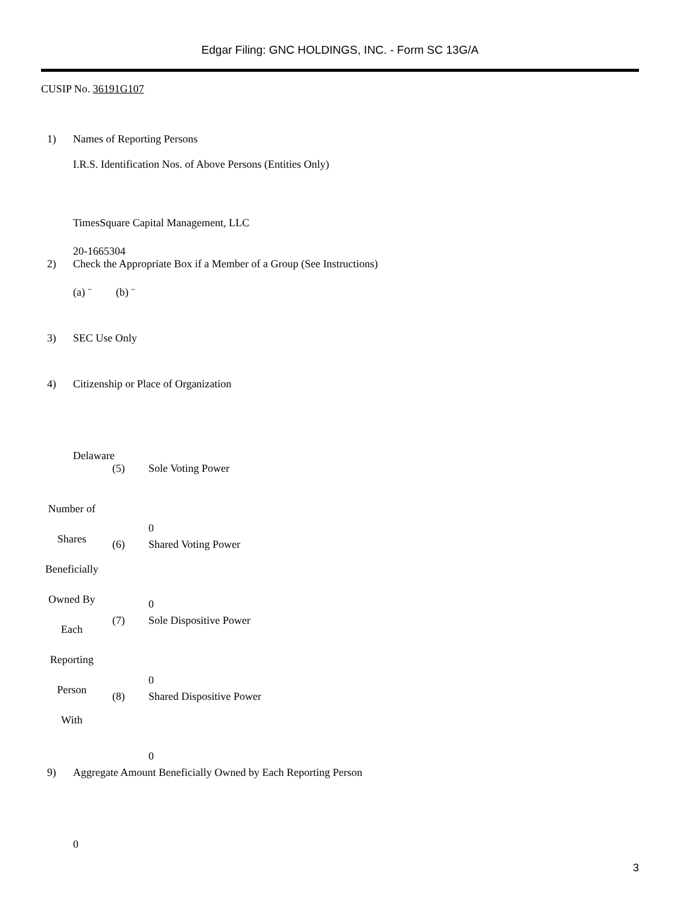Edgar Filing: GNC HOLDINGS, INC. - Form SC 13G/A
CUSIP No. 36191G107
1) Names of Reporting Persons
I.R.S. Identification Nos. of Above Persons (Entities Only)
TimesSquare Capital Management, LLC
20-1665304
2) Check the Appropriate Box if a Member of a Group (See Instructions)
(a) ¨ (b) ¨
3) SEC Use Only
4) Citizenship or Place of Organization
Delaware
| Number of Shares Beneficially Owned By Each Reporting Person With | (5) | Sole Voting Power 0 |
| | (6) | Shared Voting Power 0 |
| | (7) | Sole Dispositive Power 0 |
| | (8) | Shared Dispositive Power 0 |
9) Aggregate Amount Beneficially Owned by Each Reporting Person
0
3